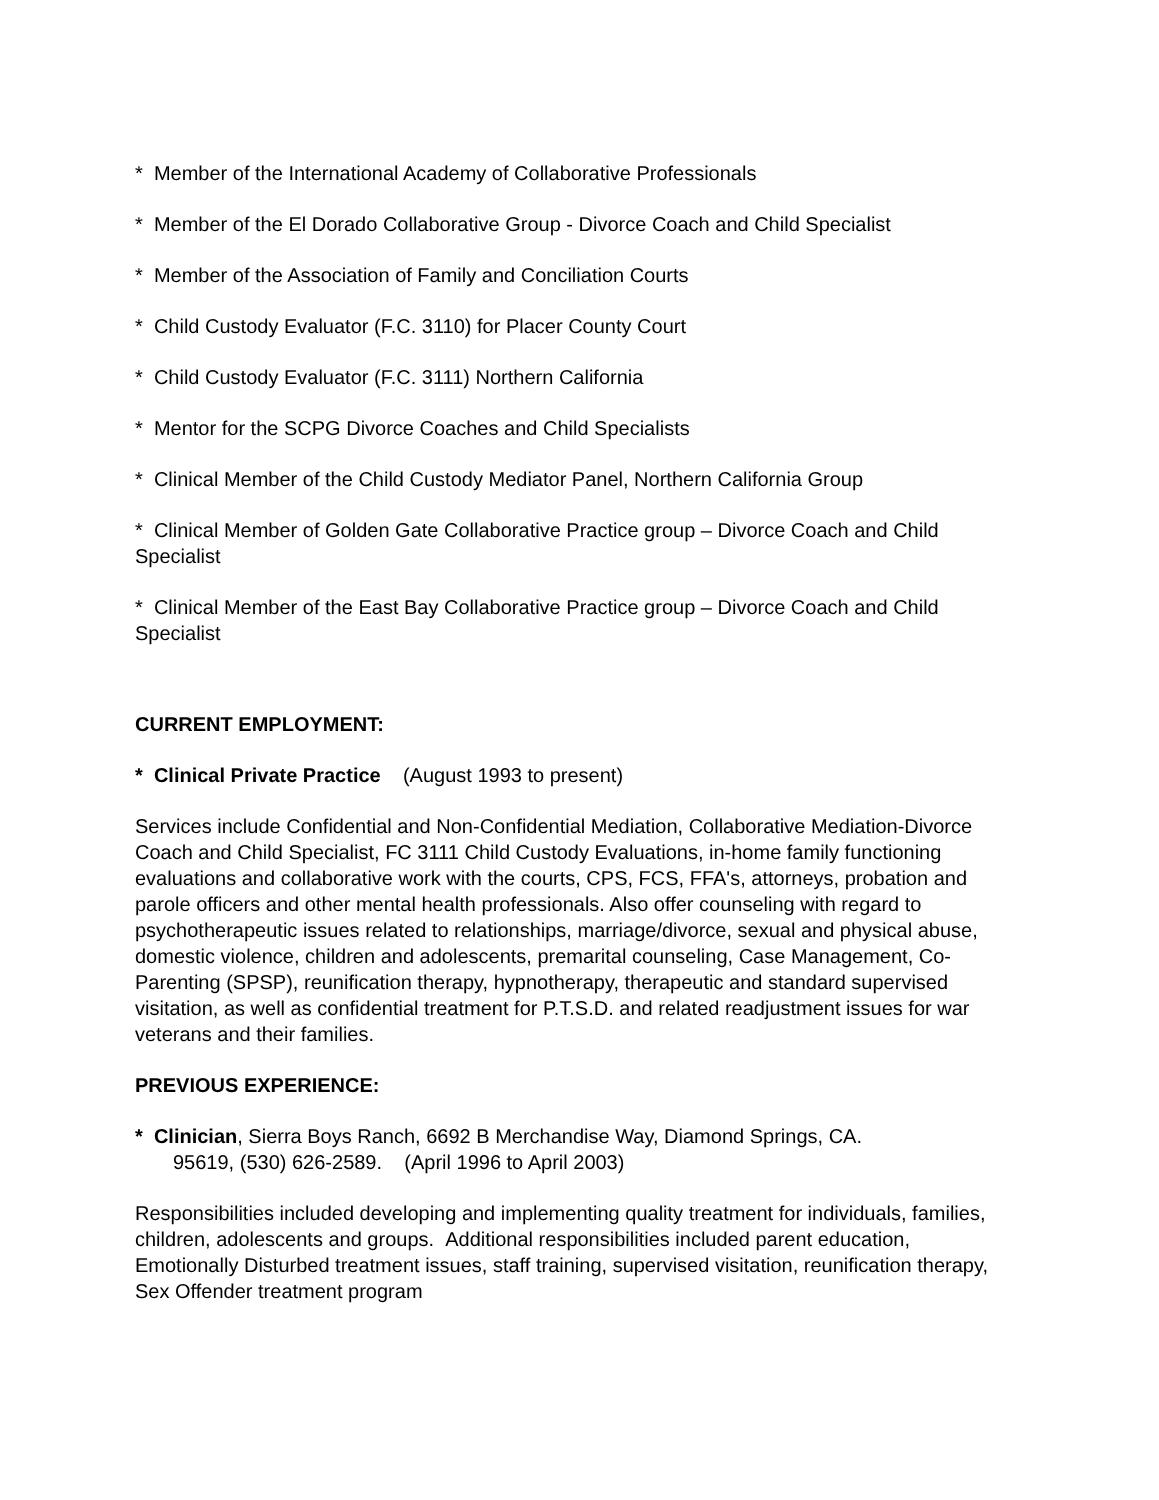* Member of the International Academy of Collaborative Professionals
* Member of the El Dorado Collaborative Group - Divorce Coach and Child Specialist
* Member of the Association of Family and Conciliation Courts
* Child Custody Evaluator (F.C. 3110) for Placer County Court
* Child Custody Evaluator (F.C. 3111) Northern California
* Mentor for the SCPG Divorce Coaches and Child Specialists
* Clinical Member of the Child Custody Mediator Panel, Northern California Group
* Clinical Member of Golden Gate Collaborative Practice group – Divorce Coach and Child Specialist
* Clinical Member of the East Bay Collaborative Practice group – Divorce Coach and Child Specialist
CURRENT EMPLOYMENT:
* Clinical Private Practice (August 1993 to present)
Services include Confidential and Non-Confidential Mediation, Collaborative Mediation-Divorce Coach and Child Specialist, FC 3111 Child Custody Evaluations, in-home family functioning evaluations and collaborative work with the courts, CPS, FCS, FFA's, attorneys, probation and parole officers and other mental health professionals. Also offer counseling with regard to psychotherapeutic issues related to relationships, marriage/divorce, sexual and physical abuse, domestic violence, children and adolescents, premarital counseling, Case Management, Co-Parenting (SPSP), reunification therapy, hypnotherapy, therapeutic and standard supervised visitation, as well as confidential treatment for P.T.S.D. and related readjustment issues for war veterans and their families.
PREVIOUS EXPERIENCE:
* Clinician, Sierra Boys Ranch, 6692 B Merchandise Way, Diamond Springs, CA.
95619, (530) 626-2589. (April 1996 to April 2003)
Responsibilities included developing and implementing quality treatment for individuals, families, children, adolescents and groups. Additional responsibilities included parent education, Emotionally Disturbed treatment issues, staff training, supervised visitation, reunification therapy, Sex Offender treatment program